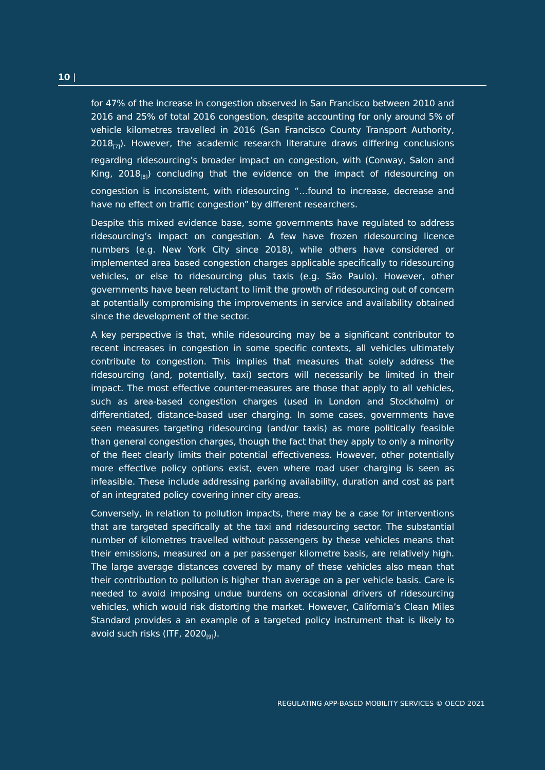10 |
for 47% of the increase in congestion observed in San Francisco between 2010 and 2016 and 25% of total 2016 congestion, despite accounting for only around 5% of vehicle kilometres travelled in 2016 (San Francisco County Transport Authority, 2018<sub>[7]</sub>). However, the academic research literature draws differing conclusions regarding ridesourcing’s broader impact on congestion, with (Conway, Salon and King, 2018<sub>[8]</sub>) concluding that the evidence on the impact of ridesourcing on congestion is inconsistent, with ridesourcing “…found to increase, decrease and have no effect on traffic congestion” by different researchers.
Despite this mixed evidence base, some governments have regulated to address ridesourcing’s impact on congestion. A few have frozen ridesourcing licence numbers (e.g. New York City since 2018), while others have considered or implemented area based congestion charges applicable specifically to ridesourcing vehicles, or else to ridesourcing plus taxis (e.g. São Paulo). However, other governments have been reluctant to limit the growth of ridesourcing out of concern at potentially compromising the improvements in service and availability obtained since the development of the sector.
A key perspective is that, while ridesourcing may be a significant contributor to recent increases in congestion in some specific contexts, all vehicles ultimately contribute to congestion. This implies that measures that solely address the ridesourcing (and, potentially, taxi) sectors will necessarily be limited in their impact. The most effective counter-measures are those that apply to all vehicles, such as area-based congestion charges (used in London and Stockholm) or differentiated, distance-based user charging. In some cases, governments have seen measures targeting ridesourcing (and/or taxis) as more politically feasible than general congestion charges, though the fact that they apply to only a minority of the fleet clearly limits their potential effectiveness. However, other potentially more effective policy options exist, even where road user charging is seen as infeasible. These include addressing parking availability, duration and cost as part of an integrated policy covering inner city areas.
Conversely, in relation to pollution impacts, there may be a case for interventions that are targeted specifically at the taxi and ridesourcing sector. The substantial number of kilometres travelled without passengers by these vehicles means that their emissions, measured on a per passenger kilometre basis, are relatively high. The large average distances covered by many of these vehicles also mean that their contribution to pollution is higher than average on a per vehicle basis. Care is needed to avoid imposing undue burdens on occasional drivers of ridesourcing vehicles, which would risk distorting the market. However, California’s Clean Miles Standard provides a an example of a targeted policy instrument that is likely to avoid such risks (ITF, 2020<sub>[9]</sub>).
REGULATING APP-BASED MOBILITY SERVICES © OECD 2021